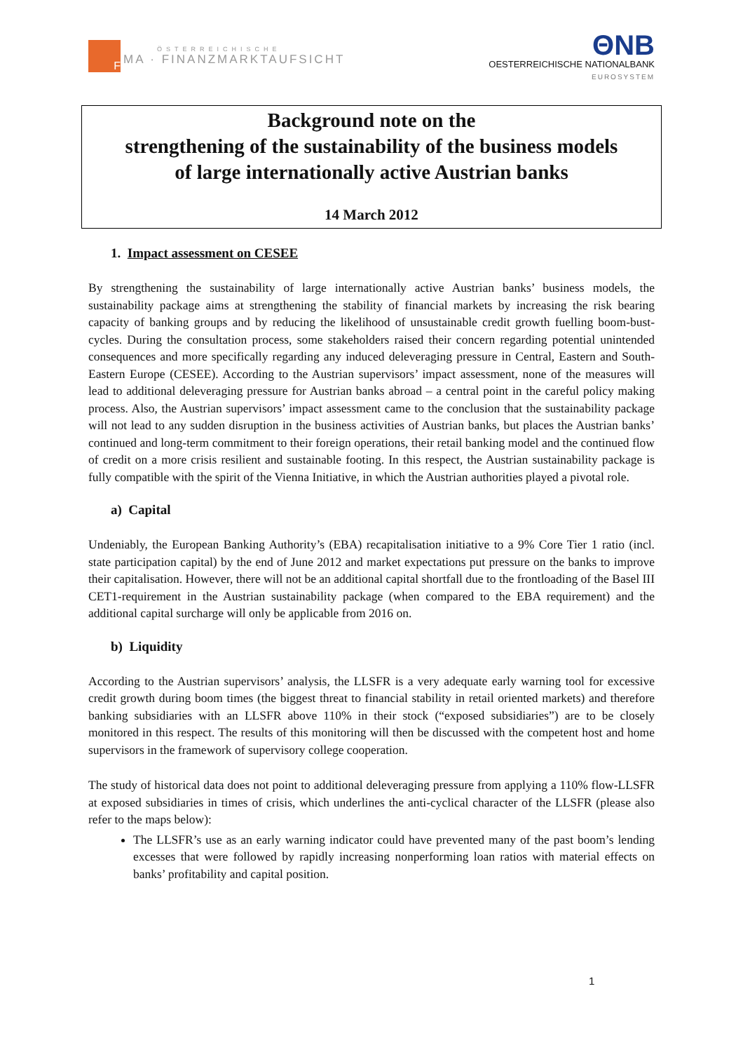F
ÖSTERREICHISCHE
MA · FINANZMARKTAUFSICHT
ΘNB
OESTERREICHISCHE NATIONALBANK
EUROSYSTEM
Background note on the
strengthening of the sustainability of the business models
of large internationally active Austrian banks
14 March 2012
1. Impact assessment on CESEE
By strengthening the sustainability of large internationally active Austrian banks’ business models, the sustainability package aims at strengthening the stability of financial markets by increasing the risk bearing capacity of banking groups and by reducing the likelihood of unsustainable credit growth fuelling boom-bust-cycles. During the consultation process, some stakeholders raised their concern regarding potential unintended consequences and more specifically regarding any induced deleveraging pressure in Central, Eastern and South-Eastern Europe (CESEE). According to the Austrian supervisors’ impact assessment, none of the measures will lead to additional deleveraging pressure for Austrian banks abroad – a central point in the careful policy making process. Also, the Austrian supervisors’ impact assessment came to the conclusion that the sustainability package will not lead to any sudden disruption in the business activities of Austrian banks, but places the Austrian banks’ continued and long-term commitment to their foreign operations, their retail banking model and the continued flow of credit on a more crisis resilient and sustainable footing. In this respect, the Austrian sustainability package is fully compatible with the spirit of the Vienna Initiative, in which the Austrian authorities played a pivotal role.
a) Capital
Undeniably, the European Banking Authority’s (EBA) recapitalisation initiative to a 9% Core Tier 1 ratio (incl. state participation capital) by the end of June 2012 and market expectations put pressure on the banks to improve their capitalisation. However, there will not be an additional capital shortfall due to the frontloading of the Basel III CET1-requirement in the Austrian sustainability package (when compared to the EBA requirement) and the additional capital surcharge will only be applicable from 2016 on.
b) Liquidity
According to the Austrian supervisors’ analysis, the LLSFR is a very adequate early warning tool for excessive credit growth during boom times (the biggest threat to financial stability in retail oriented markets) and therefore banking subsidiaries with an LLSFR above 110% in their stock (“exposed subsidiaries”) are to be closely monitored in this respect. The results of this monitoring will then be discussed with the competent host and home supervisors in the framework of supervisory college cooperation.
The study of historical data does not point to additional deleveraging pressure from applying a 110% flow-LLSFR at exposed subsidiaries in times of crisis, which underlines the anti-cyclical character of the LLSFR (please also refer to the maps below):
The LLSFR’s use as an early warning indicator could have prevented many of the past boom’s lending excesses that were followed by rapidly increasing nonperforming loan ratios with material effects on banks’ profitability and capital position.
1